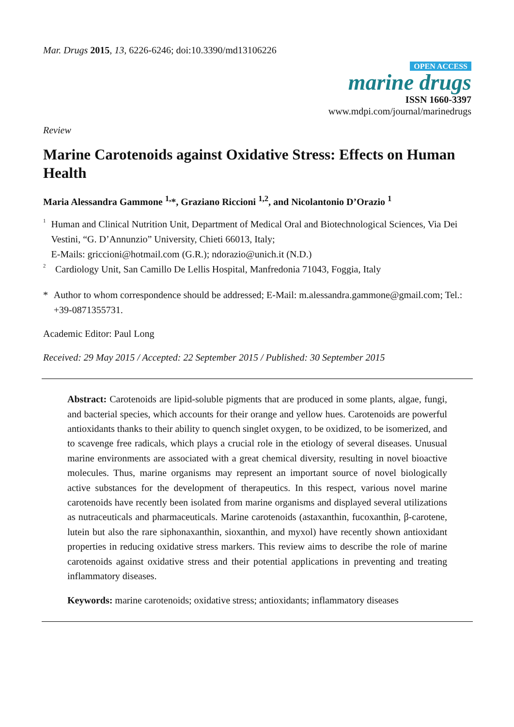Mar. Drugs 2015, 13, 6226-6246; doi:10.3390/md13106226
OPEN ACCESS
marine drugs
ISSN 1660-3397
www.mdpi.com/journal/marinedrugs
Review
Marine Carotenoids against Oxidative Stress: Effects on Human Health
Maria Alessandra Gammone <sup>1,</sup>*, Graziano Riccioni <sup>1,2</sup>, and Nicolantonio D’Orazio <sup>1</sup>
<sup>1</sup> Human and Clinical Nutrition Unit, Department of Medical Oral and Biotechnological Sciences, Via Dei Vestini, “G. D’Annunzio” University, Chieti 66013, Italy;
E-Mails: griccioni@hotmail.com (G.R.); ndorazio@unich.it (N.D.)
<sup>2</sup> Cardiology Unit, San Camillo De Lellis Hospital, Manfredonia 71043, Foggia, Italy
* Author to whom correspondence should be addressed; E-Mail: m.alessandra.gammone@gmail.com; Tel.: +39-0871355731.
Academic Editor: Paul Long
Received: 29 May 2015 / Accepted: 22 September 2015 / Published: 30 September 2015
Abstract: Carotenoids are lipid-soluble pigments that are produced in some plants, algae, fungi, and bacterial species, which accounts for their orange and yellow hues. Carotenoids are powerful antioxidants thanks to their ability to quench singlet oxygen, to be oxidized, to be isomerized, and to scavenge free radicals, which plays a crucial role in the etiology of several diseases. Unusual marine environments are associated with a great chemical diversity, resulting in novel bioactive molecules. Thus, marine organisms may represent an important source of novel biologically active substances for the development of therapeutics. In this respect, various novel marine carotenoids have recently been isolated from marine organisms and displayed several utilizations as nutraceuticals and pharmaceuticals. Marine carotenoids (astaxanthin, fucoxanthin, β-carotene, lutein but also the rare siphonaxanthin, sioxanthin, and myxol) have recently shown antioxidant properties in reducing oxidative stress markers. This review aims to describe the role of marine carotenoids against oxidative stress and their potential applications in preventing and treating inflammatory diseases.
Keywords: marine carotenoids; oxidative stress; antioxidants; inflammatory diseases